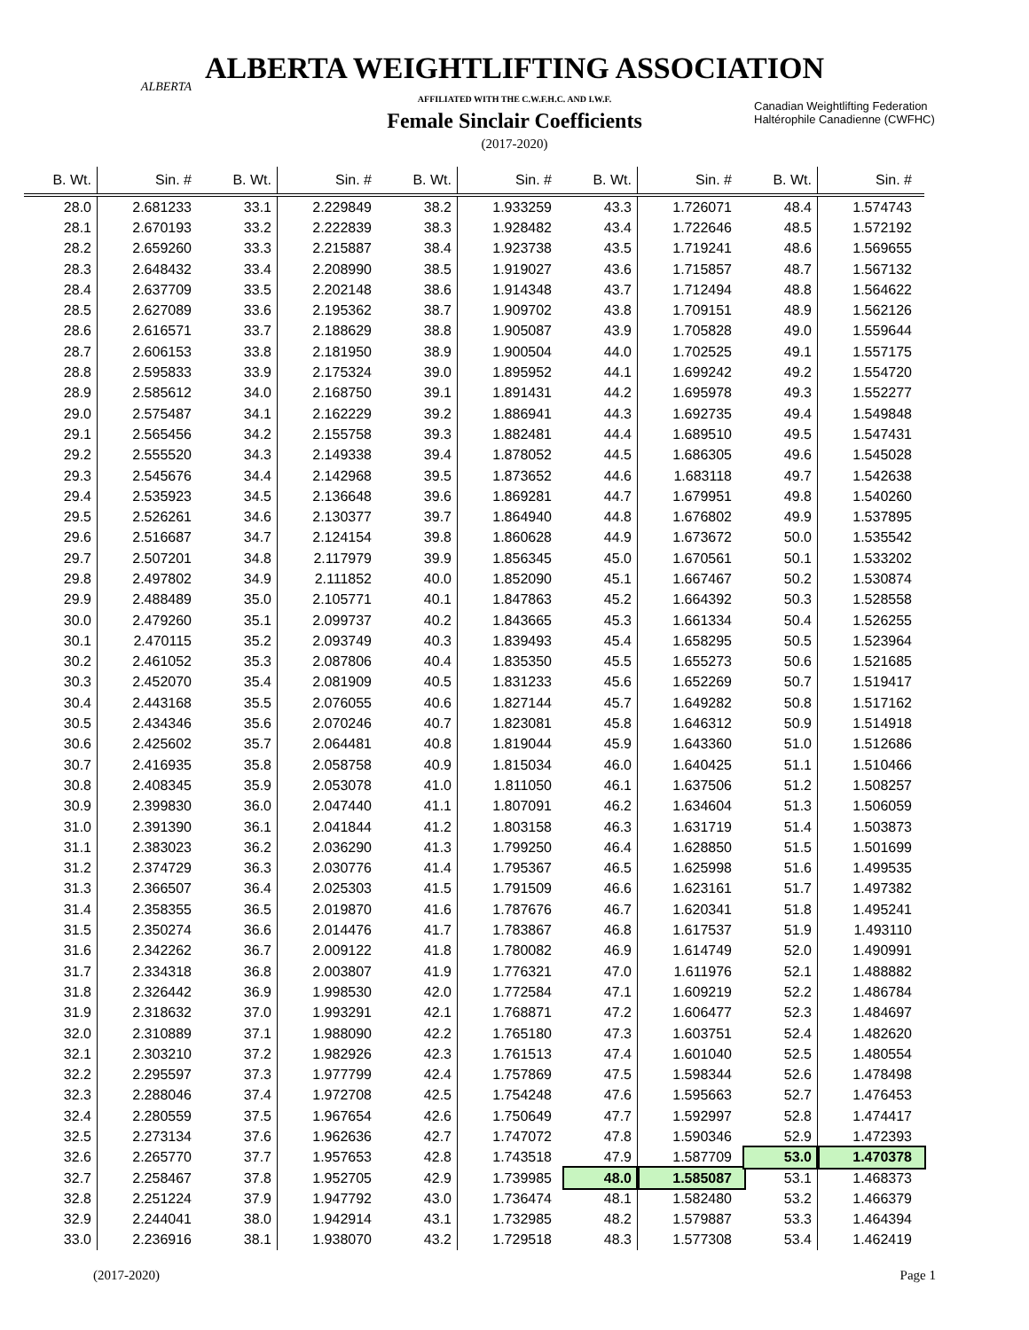ALBERTA
ALBERTA WEIGHTLIFTING ASSOCIATION
AFFILIATED WITH THE C.W.F.H.C. AND I.W.F.
Female Sinclair Coefficients
(2017-2020)
Canadian Weightlifting Federation
Haltérophile Canadienne (CWFHC)
| B. Wt. | Sin. # |
| --- | --- |
| 28.0 | 2.681233 |
| 28.1 | 2.670193 |
| 28.2 | 2.659260 |
| 28.3 | 2.648432 |
| 28.4 | 2.637709 |
| 28.5 | 2.627089 |
| 28.6 | 2.616571 |
| 28.7 | 2.606153 |
| 28.8 | 2.595833 |
| 28.9 | 2.585612 |
| 29.0 | 2.575487 |
| 29.1 | 2.565456 |
| 29.2 | 2.555520 |
| 29.3 | 2.545676 |
| 29.4 | 2.535923 |
| 29.5 | 2.526261 |
| 29.6 | 2.516687 |
| 29.7 | 2.507201 |
| 29.8 | 2.497802 |
| 29.9 | 2.488489 |
| 30.0 | 2.479260 |
| 30.1 | 2.470115 |
| 30.2 | 2.461052 |
| 30.3 | 2.452070 |
| 30.4 | 2.443168 |
| 30.5 | 2.434346 |
| 30.6 | 2.425602 |
| 30.7 | 2.416935 |
| 30.8 | 2.408345 |
| 30.9 | 2.399830 |
| 31.0 | 2.391390 |
| 31.1 | 2.383023 |
| 31.2 | 2.374729 |
| 31.3 | 2.366507 |
| 31.4 | 2.358355 |
| 31.5 | 2.350274 |
| 31.6 | 2.342262 |
| 31.7 | 2.334318 |
| 31.8 | 2.326442 |
| 31.9 | 2.318632 |
| 32.0 | 2.310889 |
| 32.1 | 2.303210 |
| 32.2 | 2.295597 |
| 32.3 | 2.288046 |
| 32.4 | 2.280559 |
| 32.5 | 2.273134 |
| 32.6 | 2.265770 |
| 32.7 | 2.258467 |
| 32.8 | 2.251224 |
| 32.9 | 2.244041 |
| 33.0 | 2.236916 |
| B. Wt. | Sin. # |
| --- | --- |
| 33.1 | 2.229849 |
| 33.2 | 2.222839 |
| 33.3 | 2.215887 |
| 33.4 | 2.208990 |
| 33.5 | 2.202148 |
| 33.6 | 2.195362 |
| 33.7 | 2.188629 |
| 33.8 | 2.181950 |
| 33.9 | 2.175324 |
| 34.0 | 2.168750 |
| 34.1 | 2.162229 |
| 34.2 | 2.155758 |
| 34.3 | 2.149338 |
| 34.4 | 2.142968 |
| 34.5 | 2.136648 |
| 34.6 | 2.130377 |
| 34.7 | 2.124154 |
| 34.8 | 2.117979 |
| 34.9 | 2.111852 |
| 35.0 | 2.105771 |
| 35.1 | 2.099737 |
| 35.2 | 2.093749 |
| 35.3 | 2.087806 |
| 35.4 | 2.081909 |
| 35.5 | 2.076055 |
| 35.6 | 2.070246 |
| 35.7 | 2.064481 |
| 35.8 | 2.058758 |
| 35.9 | 2.053078 |
| 36.0 | 2.047440 |
| 36.1 | 2.041844 |
| 36.2 | 2.036290 |
| 36.3 | 2.030776 |
| 36.4 | 2.025303 |
| 36.5 | 2.019870 |
| 36.6 | 2.014476 |
| 36.7 | 2.009122 |
| 36.8 | 2.003807 |
| 36.9 | 1.998530 |
| 37.0 | 1.993291 |
| 37.1 | 1.988090 |
| 37.2 | 1.982926 |
| 37.3 | 1.977799 |
| 37.4 | 1.972708 |
| 37.5 | 1.967654 |
| 37.6 | 1.962636 |
| 37.7 | 1.957653 |
| 37.8 | 1.952705 |
| 37.9 | 1.947792 |
| 38.0 | 1.942914 |
| 38.1 | 1.938070 |
| B. Wt. | Sin. # |
| --- | --- |
| 38.2 | 1.933259 |
| 38.3 | 1.928482 |
| 38.4 | 1.923738 |
| 38.5 | 1.919027 |
| 38.6 | 1.914348 |
| 38.7 | 1.909702 |
| 38.8 | 1.905087 |
| 38.9 | 1.900504 |
| 39.0 | 1.895952 |
| 39.1 | 1.891431 |
| 39.2 | 1.886941 |
| 39.3 | 1.882481 |
| 39.4 | 1.878052 |
| 39.5 | 1.873652 |
| 39.6 | 1.869281 |
| 39.7 | 1.864940 |
| 39.8 | 1.860628 |
| 39.9 | 1.856345 |
| 40.0 | 1.852090 |
| 40.1 | 1.847863 |
| 40.2 | 1.843665 |
| 40.3 | 1.839493 |
| 40.4 | 1.835350 |
| 40.5 | 1.831233 |
| 40.6 | 1.827144 |
| 40.7 | 1.823081 |
| 40.8 | 1.819044 |
| 40.9 | 1.815034 |
| 41.0 | 1.811050 |
| 41.1 | 1.807091 |
| 41.2 | 1.803158 |
| 41.3 | 1.799250 |
| 41.4 | 1.795367 |
| 41.5 | 1.791509 |
| 41.6 | 1.787676 |
| 41.7 | 1.783867 |
| 41.8 | 1.780082 |
| 41.9 | 1.776321 |
| 42.0 | 1.772584 |
| 42.1 | 1.768871 |
| 42.2 | 1.765180 |
| 42.3 | 1.761513 |
| 42.4 | 1.757869 |
| 42.5 | 1.754248 |
| 42.6 | 1.750649 |
| 42.7 | 1.747072 |
| 42.8 | 1.743518 |
| 42.9 | 1.739985 |
| 43.0 | 1.736474 |
| 43.1 | 1.732985 |
| 43.2 | 1.729518 |
| B. Wt. | Sin. # |
| --- | --- |
| 43.3 | 1.726071 |
| 43.4 | 1.722646 |
| 43.5 | 1.719241 |
| 43.6 | 1.715857 |
| 43.7 | 1.712494 |
| 43.8 | 1.709151 |
| 43.9 | 1.705828 |
| 44.0 | 1.702525 |
| 44.1 | 1.699242 |
| 44.2 | 1.695978 |
| 44.3 | 1.692735 |
| 44.4 | 1.689510 |
| 44.5 | 1.686305 |
| 44.6 | 1.683118 |
| 44.7 | 1.679951 |
| 44.8 | 1.676802 |
| 44.9 | 1.673672 |
| 45.0 | 1.670561 |
| 45.1 | 1.667467 |
| 45.2 | 1.664392 |
| 45.3 | 1.661334 |
| 45.4 | 1.658295 |
| 45.5 | 1.655273 |
| 45.6 | 1.652269 |
| 45.7 | 1.649282 |
| 45.8 | 1.646312 |
| 45.9 | 1.643360 |
| 46.0 | 1.640425 |
| 46.1 | 1.637506 |
| 46.2 | 1.634604 |
| 46.3 | 1.631719 |
| 46.4 | 1.628850 |
| 46.5 | 1.625998 |
| 46.6 | 1.623161 |
| 46.7 | 1.620341 |
| 46.8 | 1.617537 |
| 46.9 | 1.614749 |
| 47.0 | 1.611976 |
| 47.1 | 1.609219 |
| 47.2 | 1.606477 |
| 47.3 | 1.603751 |
| 47.4 | 1.601040 |
| 47.5 | 1.598344 |
| 47.6 | 1.595663 |
| 47.7 | 1.592997 |
| 47.8 | 1.590346 |
| 47.9 | 1.587709 |
| 48.0 | 1.585087 |
| 48.1 | 1.582480 |
| 48.2 | 1.579887 |
| 48.3 | 1.577308 |
| B. Wt. | Sin. # |
| --- | --- |
| 48.4 | 1.574743 |
| 48.5 | 1.572192 |
| 48.6 | 1.569655 |
| 48.7 | 1.567132 |
| 48.8 | 1.564622 |
| 48.9 | 1.562126 |
| 49.0 | 1.559644 |
| 49.1 | 1.557175 |
| 49.2 | 1.554720 |
| 49.3 | 1.552277 |
| 49.4 | 1.549848 |
| 49.5 | 1.547431 |
| 49.6 | 1.545028 |
| 49.7 | 1.542638 |
| 49.8 | 1.540260 |
| 49.9 | 1.537895 |
| 50.0 | 1.535542 |
| 50.1 | 1.533202 |
| 50.2 | 1.530874 |
| 50.3 | 1.528558 |
| 50.4 | 1.526255 |
| 50.5 | 1.523964 |
| 50.6 | 1.521685 |
| 50.7 | 1.519417 |
| 50.8 | 1.517162 |
| 50.9 | 1.514918 |
| 51.0 | 1.512686 |
| 51.1 | 1.510466 |
| 51.2 | 1.508257 |
| 51.3 | 1.506059 |
| 51.4 | 1.503873 |
| 51.5 | 1.501699 |
| 51.6 | 1.499535 |
| 51.7 | 1.497382 |
| 51.8 | 1.495241 |
| 51.9 | 1.493110 |
| 52.0 | 1.490991 |
| 52.1 | 1.488882 |
| 52.2 | 1.486784 |
| 52.3 | 1.484697 |
| 52.4 | 1.482620 |
| 52.5 | 1.480554 |
| 52.6 | 1.478498 |
| 52.7 | 1.476453 |
| 52.8 | 1.474417 |
| 52.9 | 1.472393 |
| 53.0 | 1.470378 |
| 53.1 | 1.468373 |
| 53.2 | 1.466379 |
| 53.3 | 1.464394 |
| 53.4 | 1.462419 |
(2017-2020) Page 1